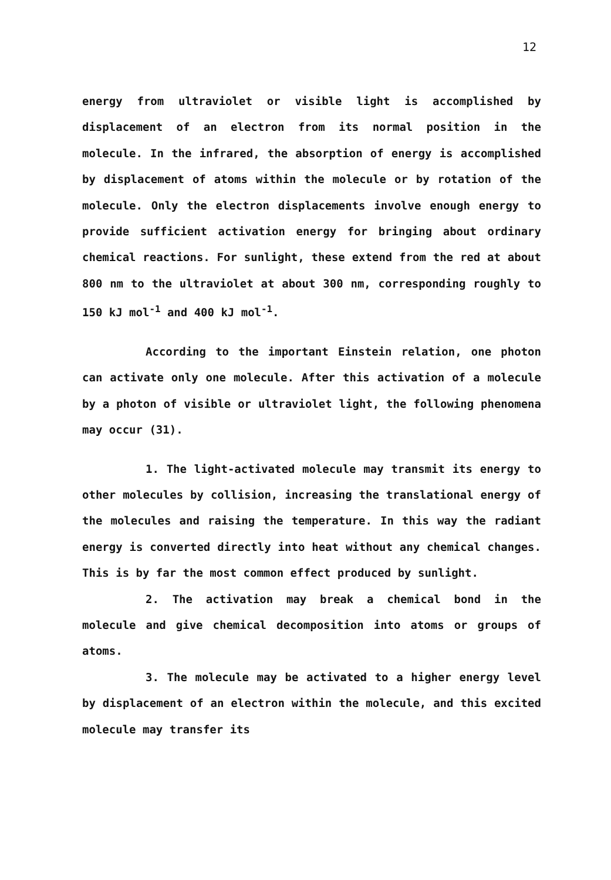12
energy from ultraviolet or visible light is accomplished by displacement of an electron from its normal position in the molecule. In the infrared, the absorption of energy is accomplished by displacement of atoms within the molecule or by rotation of the molecule. Only the electron displacements involve enough energy to provide sufficient activation energy for bringing about ordinary chemical reactions. For sunlight, these extend from the red at about 800 nm to the ultraviolet at about 300 nm, corresponding roughly to 150 kJ mol<sup>-1</sup> and 400 kJ mol<sup>-1</sup>.
According to the important Einstein relation, one photon can activate only one molecule. After this activation of a molecule by a photon of visible or ultraviolet light, the following phenomena may occur (31).
1. The light-activated molecule may transmit its energy to other molecules by collision, increasing the translational energy of the molecules and raising the temperature. In this way the radiant energy is converted directly into heat without any chemical changes. This is by far the most common effect produced by sunlight.
2. The activation may break a chemical bond in the molecule and give chemical decomposition into atoms or groups of atoms.
3. The molecule may be activated to a higher energy level by displacement of an electron within the molecule, and this excited molecule may transfer its